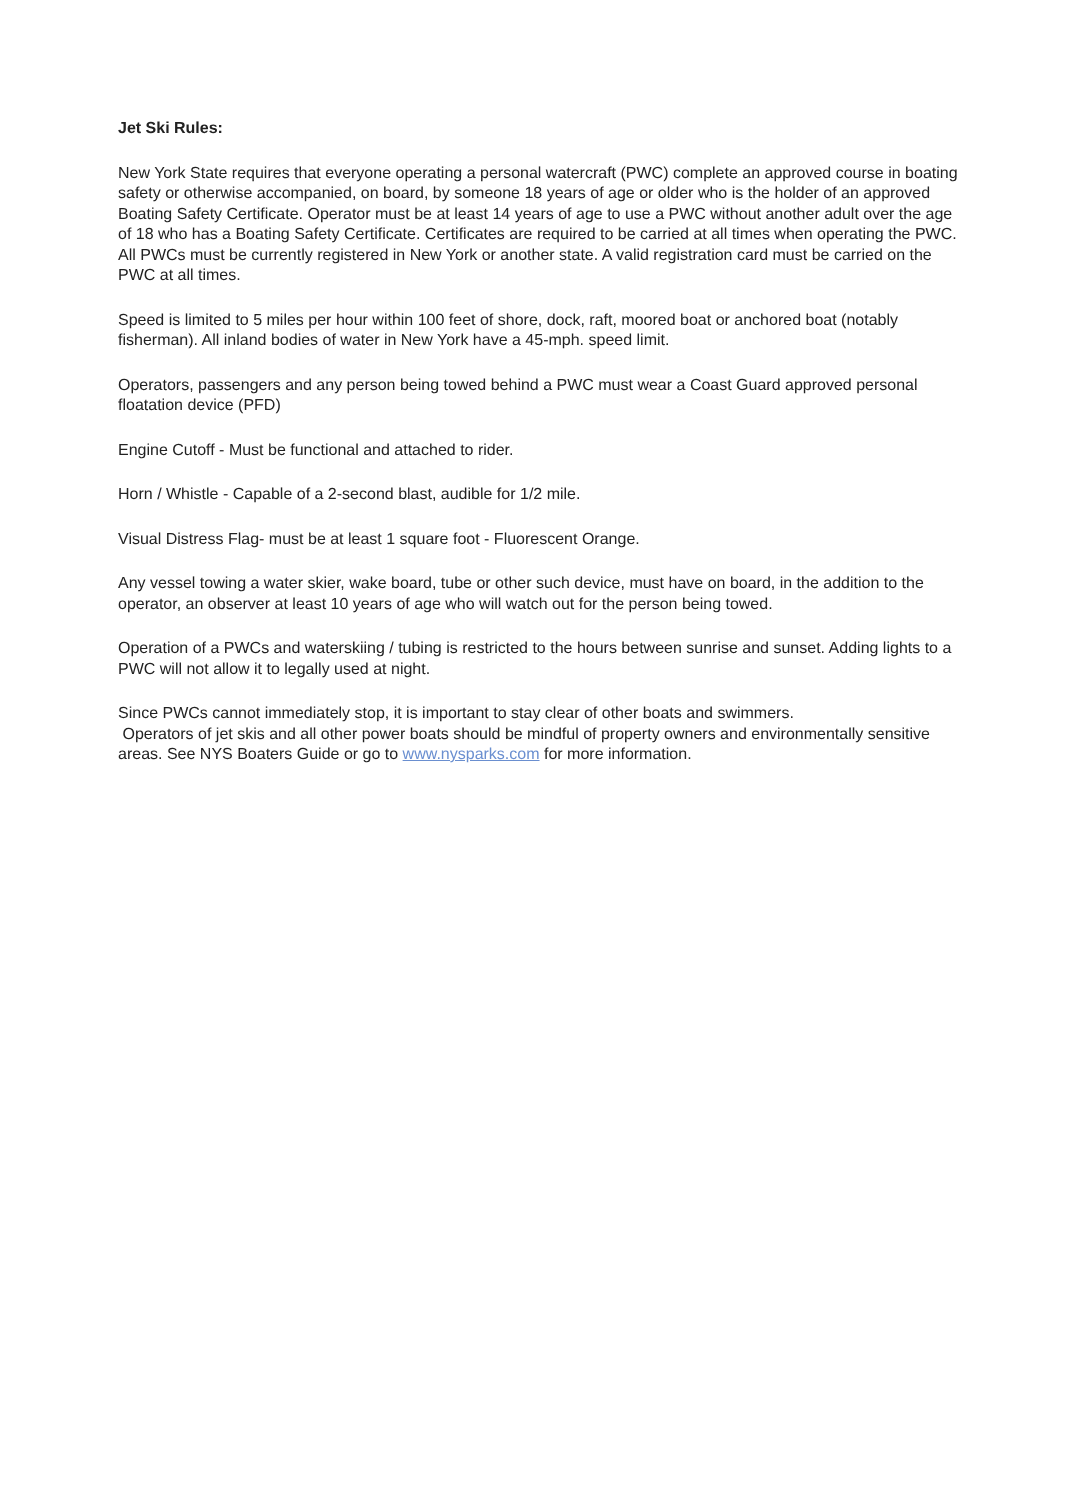Jet Ski Rules:
New York State requires that everyone operating a personal watercraft (PWC) complete an approved course in boating safety or otherwise accompanied, on board, by someone 18 years of age or older who is the holder of an approved Boating Safety Certificate. Operator must be at least 14 years of age to use a PWC without another adult over the age of 18 who has a Boating Safety Certificate. Certificates are required to be carried at all times when operating the PWC. All PWCs must be currently registered in New York or another state. A valid registration card must be carried on the PWC at all times.
Speed is limited to 5 miles per hour within 100 feet of shore, dock, raft, moored boat or anchored boat (notably fisherman). All inland bodies of water in New York have a 45-mph. speed limit.
Operators, passengers and any person being towed behind a PWC must wear a Coast Guard approved personal floatation device (PFD)
Engine Cutoff - Must be functional and attached to rider.
Horn / Whistle - Capable of a 2-second blast, audible for 1/2 mile.
Visual Distress Flag- must be at least 1 square foot - Fluorescent Orange.
Any vessel towing a water skier, wake board, tube or other such device, must have on board, in the addition to the operator, an observer at least 10 years of age who will watch out for the person being towed.
Operation of a PWCs and waterskiing / tubing is restricted to the hours between sunrise and sunset. Adding lights to a PWC will not allow it to legally used at night.
Since PWCs cannot immediately stop, it is important to stay clear of other boats and swimmers.
Operators of jet skis and all other power boats should be mindful of property owners and environmentally sensitive areas. See NYS Boaters Guide or go to www.nysparks.com for more information.